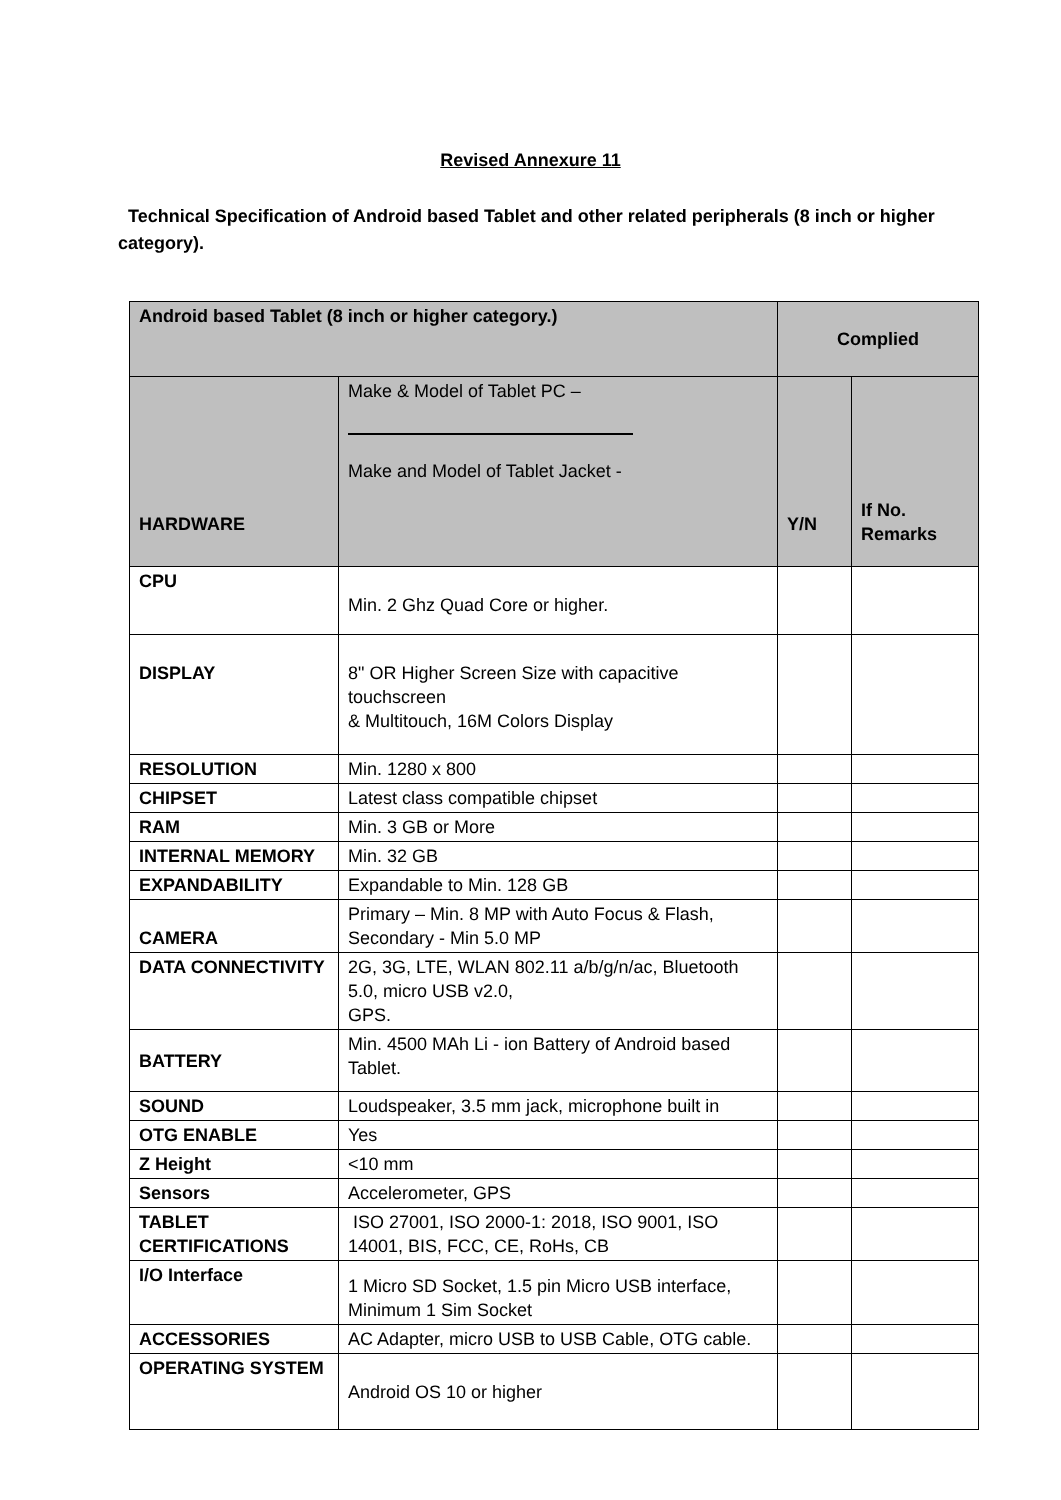Revised Annexure 11
Technical Specification of Android based Tablet and other related peripherals (8 inch or higher category).
| Android based Tablet (8 inch or higher category.) | | Complied | |
| HARDWARE | Make & Model of Tablet PC – Make and Model of Tablet Jacket - | Y/N | If No. Remarks |
| CPU | Min. 2 Ghz Quad Core or higher. | | |
| DISPLAY | 8" OR Higher Screen Size with capacitive touchscreen & Multitouch, 16M Colors Display | | |
| RESOLUTION | Min. 1280 x 800 | | |
| CHIPSET | Latest class compatible chipset | | |
| RAM | Min. 3 GB or More | | |
| INTERNAL MEMORY | Min. 32 GB | | |
| EXPANDABILITY | Expandable to Min. 128 GB | | |
| CAMERA | Primary – Min. 8 MP with Auto Focus & Flash, Secondary - Min 5.0 MP | | |
| DATA CONNECTIVITY | 2G, 3G, LTE, WLAN 802.11 a/b/g/n/ac, Bluetooth 5.0, micro USB v2.0, GPS. | | |
| BATTERY | Min. 4500 MAh Li - ion Battery of Android based Tablet. | | |
| SOUND | Loudspeaker, 3.5 mm jack, microphone built in | | |
| OTG ENABLE | Yes | | |
| Z Height | <10 mm | | |
| Sensors | Accelerometer, GPS | | |
| TABLET CERTIFICATIONS | ISO 27001, ISO 2000-1: 2018, ISO 9001, ISO 14001, BIS, FCC, CE, RoHs, CB | | |
| I/O Interface | 1 Micro SD Socket, 1.5 pin Micro USB interface, Minimum 1 Sim Socket | | |
| ACCESSORIES | AC Adapter, micro USB to USB Cable, OTG cable. | | |
| OPERATING SYSTEM | Android OS 10 or higher | | |